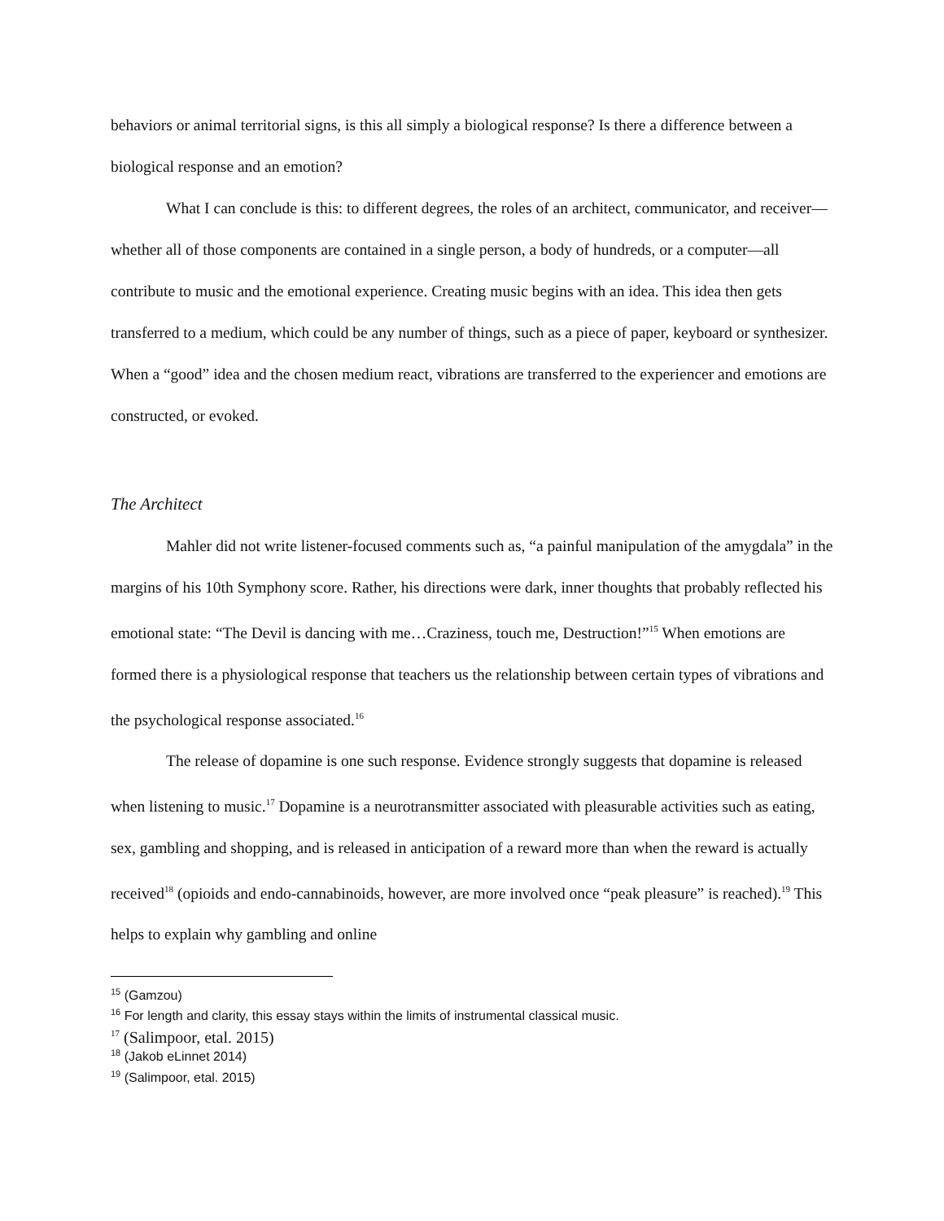behaviors or animal territorial signs, is this all simply a biological response? Is there a difference between a biological response and an emotion?
What I can conclude is this: to different degrees, the roles of an architect, communicator, and receiver—whether all of those components are contained in a single person, a body of hundreds, or a computer—all contribute to music and the emotional experience. Creating music begins with an idea. This idea then gets transferred to a medium, which could be any number of things, such as a piece of paper, keyboard or synthesizer. When a “good” idea and the chosen medium react, vibrations are transferred to the experiencer and emotions are constructed, or evoked.
The Architect
Mahler did not write listener-focused comments such as, “a painful manipulation of the amygdala” in the margins of his 10th Symphony score. Rather, his directions were dark, inner thoughts that probably reflected his emotional state: “The Devil is dancing with me…Craziness, touch me, Destruction!”<sup>15</sup> When emotions are formed there is a physiological response that teachers us the relationship between certain types of vibrations and the psychological response associated.<sup>16</sup>
The release of dopamine is one such response. Evidence strongly suggests that dopamine is released when listening to music.<sup>17</sup> Dopamine is a neurotransmitter associated with pleasurable activities such as eating, sex, gambling and shopping, and is released in anticipation of a reward more than when the reward is actually received<sup>18</sup> (opioids and endo-cannabinoids, however, are more involved once “peak pleasure” is reached).<sup>19</sup> This helps to explain why gambling and online
<sup>15</sup> (Gamzou)
<sup>16</sup> For length and clarity, this essay stays within the limits of instrumental classical music.
<sup>17</sup> (Salimpoor, etal. 2015)
<sup>18</sup> (Jakob eLinnet 2014)
<sup>19</sup> (Salimpoor, etal. 2015)